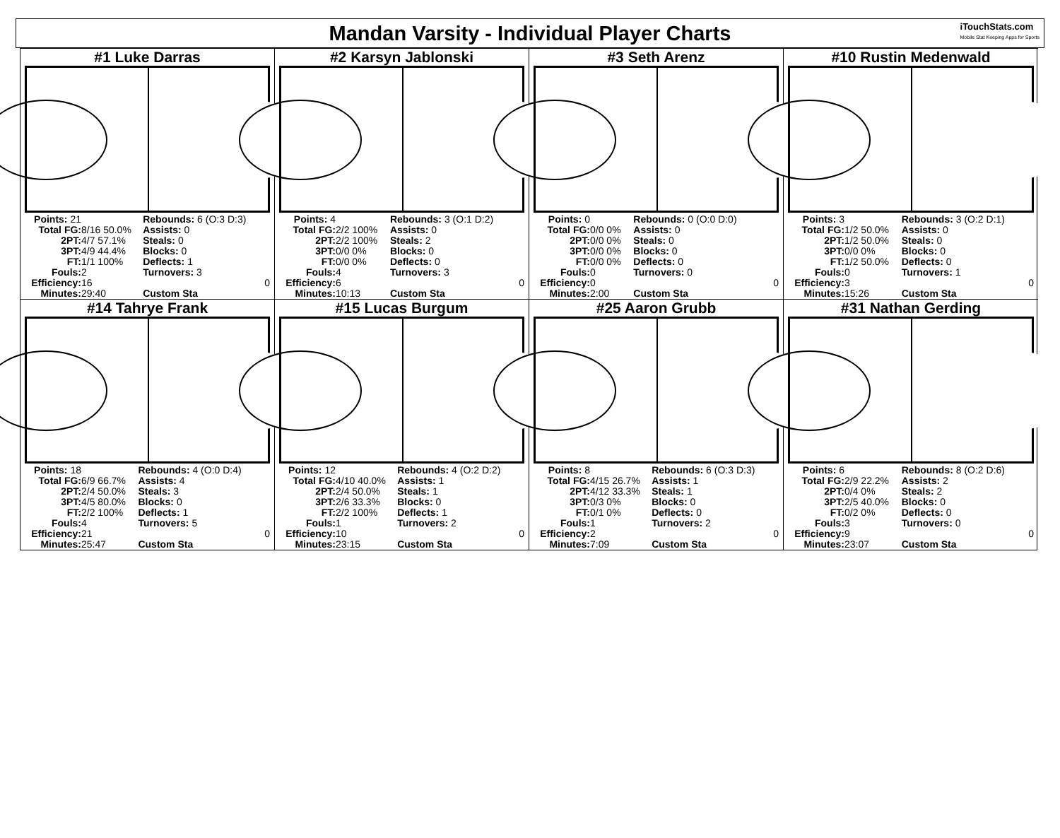Mandan Varsity - Individual Player Charts
iTouchStats.com
Mobile Stat Keeping Apps for Sports
#1 Luke Darras
| Points: 21 | | Rebounds: 6 (O:3 D:3) |
| Total FG: | 8/16 50.0% | Assists: 0 |
| 2PT: | 4/7 57.1% | Steals: 0 |
| 3PT: | 4/9 44.4% | Blocks: 0 |
| FT: | 1/1 100% | Deflects: 1 |
| Fouls: | 2 | Turnovers: 3 |
| Efficiency: | 16 | 0 |
| Minutes: | 29:40 | Custom Sta |
#2 Karsyn Jablonski
| Points: 4 | | Rebounds: 3 (O:1 D:2) |
| Total FG: | 2/2 100% | Assists: 0 |
| 2PT: | 2/2 100% | Steals: 2 |
| 3PT: | 0/0 0% | Blocks: 0 |
| FT: | 0/0 0% | Deflects: 0 |
| Fouls: | 4 | Turnovers: 3 |
| Efficiency: | 6 | 0 |
| Minutes: | 10:13 | Custom Sta |
#3 Seth Arenz
| Points: 0 | | Rebounds: 0 (O:0 D:0) |
| Total FG: | 0/0 0% | Assists: 0 |
| 2PT: | 0/0 0% | Steals: 0 |
| 3PT: | 0/0 0% | Blocks: 0 |
| FT: | 0/0 0% | Deflects: 0 |
| Fouls: | 0 | Turnovers: 0 |
| Efficiency: | 0 | 0 |
| Minutes: | 2:00 | Custom Sta |
#10 Rustin Medenwald
| Points: 3 | | Rebounds: 3 (O:2 D:1) |
| Total FG: | 1/2 50.0% | Assists: 0 |
| 2PT: | 1/2 50.0% | Steals: 0 |
| 3PT: | 0/0 0% | Blocks: 0 |
| FT: | 1/2 50.0% | Deflects: 0 |
| Fouls: | 0 | Turnovers: 1 |
| Efficiency: | 3 | 0 |
| Minutes: | 15:26 | Custom Sta |
#14 Tahrye Frank
| Points: 18 | | Rebounds: 4 (O:0 D:4) |
| Total FG: | 6/9 66.7% | Assists: 4 |
| 2PT: | 2/4 50.0% | Steals: 3 |
| 3PT: | 4/5 80.0% | Blocks: 0 |
| FT: | 2/2 100% | Deflects: 1 |
| Fouls: | 4 | Turnovers: 5 |
| Efficiency: | 21 | 0 |
| Minutes: | 25:47 | Custom Sta |
#15 Lucas Burgum
| Points: 12 | | Rebounds: 4 (O:2 D:2) |
| Total FG: | 4/10 40.0% | Assists: 1 |
| 2PT: | 2/4 50.0% | Steals: 1 |
| 3PT: | 2/6 33.3% | Blocks: 0 |
| FT: | 2/2 100% | Deflects: 1 |
| Fouls: | 1 | Turnovers: 2 |
| Efficiency: | 10 | 0 |
| Minutes: | 23:15 | Custom Sta |
#25 Aaron Grubb
| Points: 8 | | Rebounds: 6 (O:3 D:3) |
| Total FG: | 4/15 26.7% | Assists: 1 |
| 2PT: | 4/12 33.3% | Steals: 1 |
| 3PT: | 0/3 0% | Blocks: 0 |
| FT: | 0/1 0% | Deflects: 0 |
| Fouls: | 1 | Turnovers: 2 |
| Efficiency: | 2 | 0 |
| Minutes: | 7:09 | Custom Sta |
#31 Nathan Gerding
| Points: 6 | | Rebounds: 8 (O:2 D:6) |
| Total FG: | 2/9 22.2% | Assists: 2 |
| 2PT: | 0/4 0% | Steals: 2 |
| 3PT: | 2/5 40.0% | Blocks: 0 |
| FT: | 0/2 0% | Deflects: 0 |
| Fouls: | 3 | Turnovers: 0 |
| Efficiency: | 9 | 0 |
| Minutes: | 23:07 | Custom Sta |